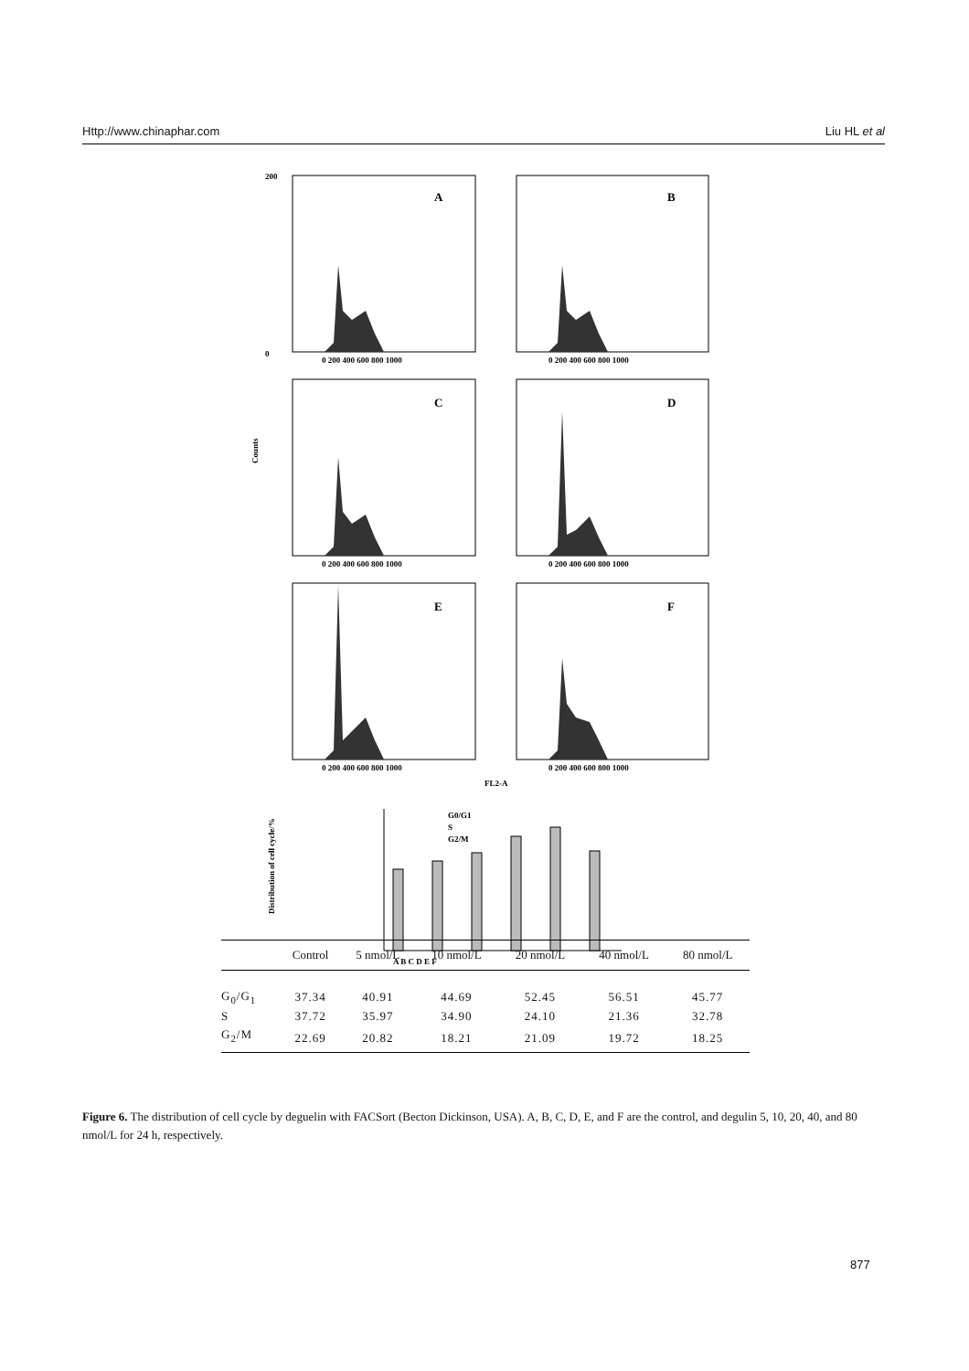Http://www.chinaphar.com Liu HL et al
A
B
C
D
E
F
200
0
Counts
FL2-A
0 200 400 600 800 1000
0 200 400 600 800 1000
0 200 400 600 800 1000
0 200 400 600 800 1000
0 200 400 600 800 1000
0 200 400 600 800 1000
G0/G1
S
G2/M
Distribution of cell cycle/%
A B C D E F
| | Control | 5 nmol/L | 10 nmol/L | 20 nmol/L | 40 nmol/L | 80 nmol/L |
| --- | --- | --- | --- | --- | --- | --- |
| G<sub>0</sub>/G<sub>1</sub> | 37.34 | 40.91 | 44.69 | 52.45 | 56.51 | 45.77 |
| S | 37.72 | 35.97 | 34.90 | 24.10 | 21.36 | 32.78 |
| G<sub>2</sub>/M | 22.69 | 20.82 | 18.21 | 21.09 | 19.72 | 18.25 |
Figure 6. The distribution of cell cycle by deguelin with FACSort (Becton Dickinson, USA). A, B, C, D, E, and F are the control, and degulin 5, 10, 20, 40, and 80 nmol/L for 24 h, respectively.
877